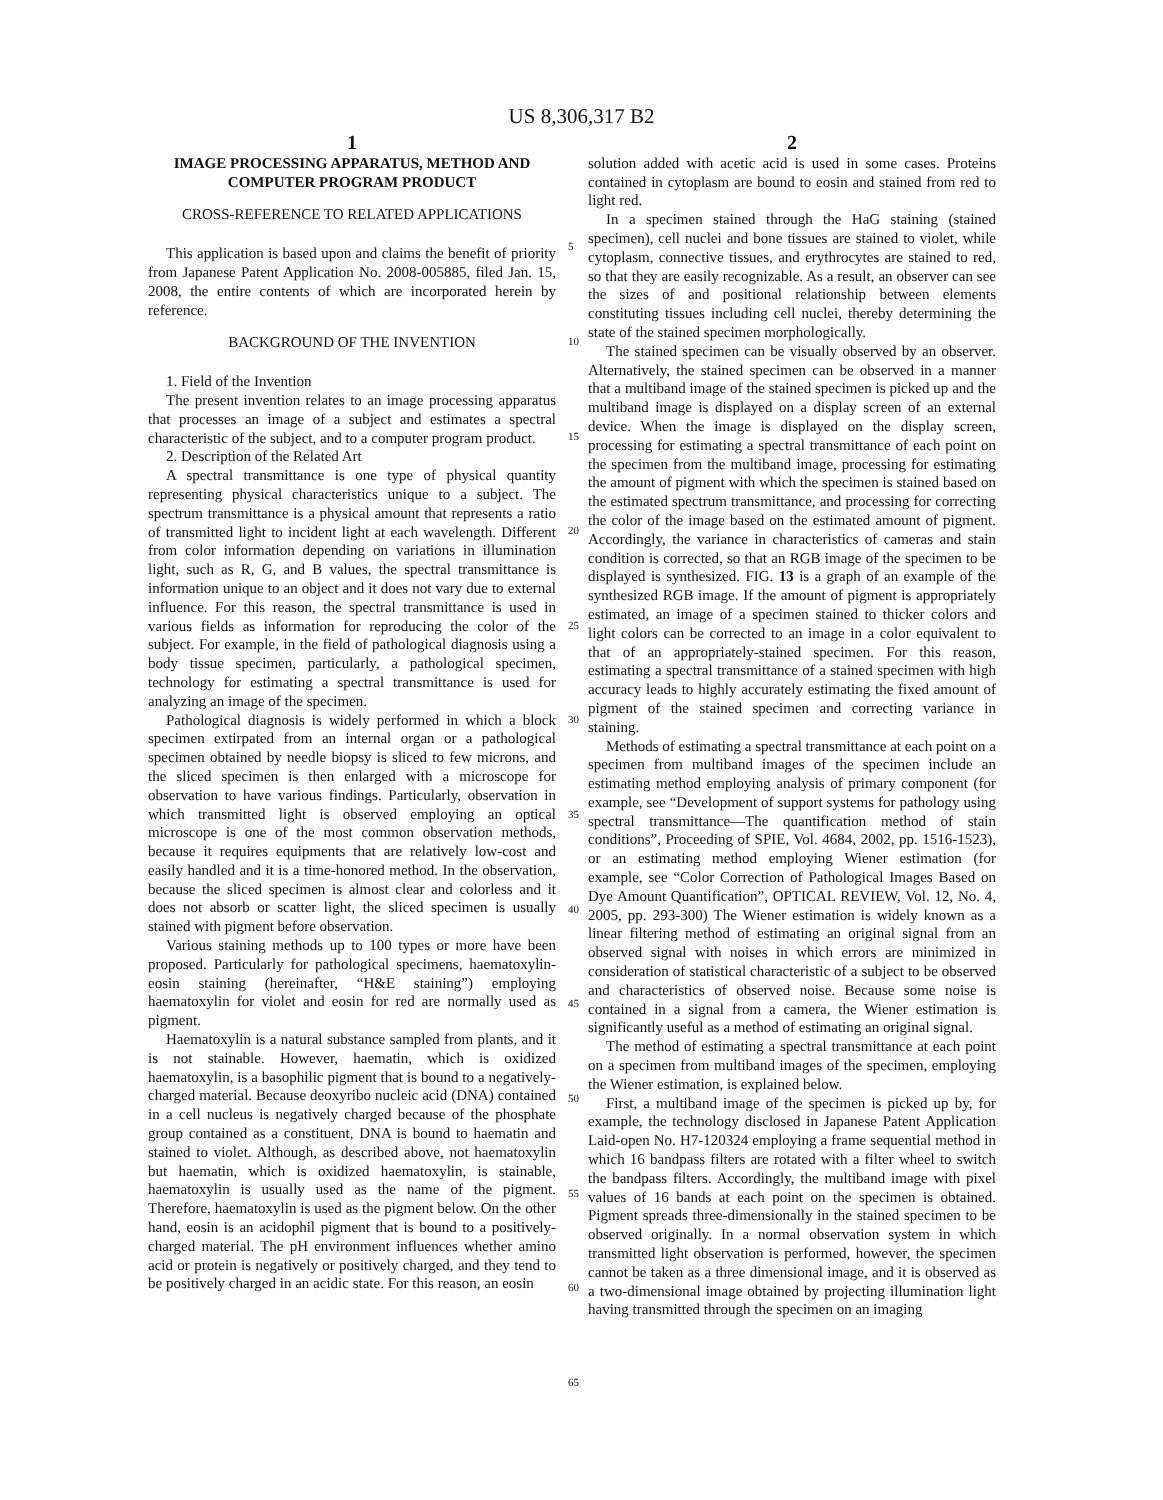US 8,306,317 B2
1
IMAGE PROCESSING APPARATUS, METHOD AND COMPUTER PROGRAM PRODUCT
CROSS-REFERENCE TO RELATED APPLICATIONS
This application is based upon and claims the benefit of priority from Japanese Patent Application No. 2008-005885, filed Jan. 15, 2008, the entire contents of which are incorporated herein by reference.
BACKGROUND OF THE INVENTION
1. Field of the Invention
The present invention relates to an image processing apparatus that processes an image of a subject and estimates a spectral characteristic of the subject, and to a computer program product.
2. Description of the Related Art
A spectral transmittance is one type of physical quantity representing physical characteristics unique to a subject. The spectrum transmittance is a physical amount that represents a ratio of transmitted light to incident light at each wavelength. Different from color information depending on variations in illumination light, such as R, G, and B values, the spectral transmittance is information unique to an object and it does not vary due to external influence. For this reason, the spectral transmittance is used in various fields as information for reproducing the color of the subject. For example, in the field of pathological diagnosis using a body tissue specimen, particularly, a pathological specimen, technology for estimating a spectral transmittance is used for analyzing an image of the specimen.
Pathological diagnosis is widely performed in which a block specimen extirpated from an internal organ or a pathological specimen obtained by needle biopsy is sliced to few microns, and the sliced specimen is then enlarged with a microscope for observation to have various findings. Particularly, observation in which transmitted light is observed employing an optical microscope is one of the most common observation methods, because it requires equipments that are relatively low-cost and easily handled and it is a time-honored method. In the observation, because the sliced specimen is almost clear and colorless and it does not absorb or scatter light, the sliced specimen is usually stained with pigment before observation.
Various staining methods up to 100 types or more have been proposed. Particularly for pathological specimens, haematoxylin-eosin staining (hereinafter, “H&E staining”) employing haematoxylin for violet and eosin for red are normally used as pigment.
Haematoxylin is a natural substance sampled from plants, and it is not stainable. However, haematin, which is oxidized haematoxylin, is a basophilic pigment that is bound to a negatively-charged material. Because deoxyribo nucleic acid (DNA) contained in a cell nucleus is negatively charged because of the phosphate group contained as a constituent, DNA is bound to haematin and stained to violet. Although, as described above, not haematoxylin but haematin, which is oxidized haematoxylin, is stainable, haematoxylin is usually used as the name of the pigment. Therefore, haematoxylin is used as the pigment below. On the other hand, eosin is an acidophil pigment that is bound to a positively-charged material. The pH environment influences whether amino acid or protein is negatively or positively charged, and they tend to be positively charged in an acidic state. For this reason, an eosin
2
solution added with acetic acid is used in some cases. Proteins contained in cytoplasm are bound to eosin and stained from red to light red.
In a specimen stained through the HaG staining (stained specimen), cell nuclei and bone tissues are stained to violet, while cytoplasm, connective tissues, and erythrocytes are stained to red, so that they are easily recognizable. As a result, an observer can see the sizes of and positional relationship between elements constituting tissues including cell nuclei, thereby determining the state of the stained specimen morphologically.
The stained specimen can be visually observed by an observer. Alternatively, the stained specimen can be observed in a manner that a multiband image of the stained specimen is picked up and the multiband image is displayed on a display screen of an external device. When the image is displayed on the display screen, processing for estimating a spectral transmittance of each point on the specimen from the multiband image, processing for estimating the amount of pigment with which the specimen is stained based on the estimated spectrum transmittance, and processing for correcting the color of the image based on the estimated amount of pigment. Accordingly, the variance in characteristics of cameras and stain condition is corrected, so that an RGB image of the specimen to be displayed is synthesized. FIG. 13 is a graph of an example of the synthesized RGB image. If the amount of pigment is appropriately estimated, an image of a specimen stained to thicker colors and light colors can be corrected to an image in a color equivalent to that of an appropriately-stained specimen. For this reason, estimating a spectral transmittance of a stained specimen with high accuracy leads to highly accurately estimating the fixed amount of pigment of the stained specimen and correcting variance in staining.
Methods of estimating a spectral transmittance at each point on a specimen from multiband images of the specimen include an estimating method employing analysis of primary component (for example, see “Development of support systems for pathology using spectral transmittance—The quantification method of stain conditions”, Proceeding of SPIE, Vol. 4684, 2002, pp. 1516-1523), or an estimating method employing Wiener estimation (for example, see “Color Correction of Pathological Images Based on Dye Amount Quantification”, OPTICAL REVIEW, Vol. 12, No. 4, 2005, pp. 293-300) The Wiener estimation is widely known as a linear filtering method of estimating an original signal from an observed signal with noises in which errors are minimized in consideration of statistical characteristic of a subject to be observed and characteristics of observed noise. Because some noise is contained in a signal from a camera, the Wiener estimation is significantly useful as a method of estimating an original signal.
The method of estimating a spectral transmittance at each point on a specimen from multiband images of the specimen, employing the Wiener estimation, is explained below.
First, a multiband image of the specimen is picked up by, for example, the technology disclosed in Japanese Patent Application Laid-open No. H7-120324 employing a frame sequential method in which 16 bandpass filters are rotated with a filter wheel to switch the bandpass filters. Accordingly, the multiband image with pixel values of 16 bands at each point on the specimen is obtained. Pigment spreads three-dimensionally in the stained specimen to be observed originally. In a normal observation system in which transmitted light observation is performed, however, the specimen cannot be taken as a three dimensional image, and it is observed as a two-dimensional image obtained by projecting illumination light having transmitted through the specimen on an imaging
5
10
15
20
25
30
35
40
45
50
55
60
65